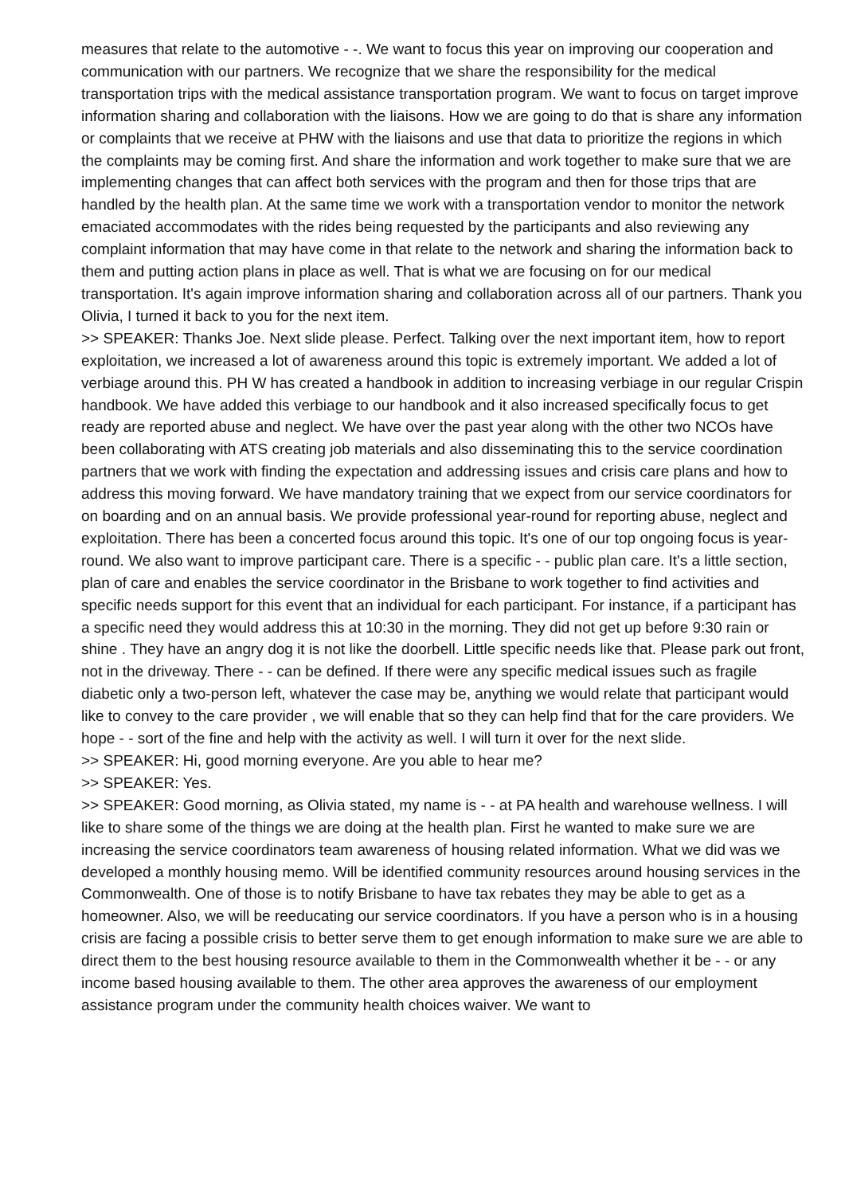measures that relate to the automotive - -. We want to focus this year on improving our cooperation and communication with our partners. We recognize that we share the responsibility for the medical transportation trips with the medical assistance transportation program. We want to focus on target improve information sharing and collaboration with the liaisons. How we are going to do that is share any information or complaints that we receive at PHW with the liaisons and use that data to prioritize the regions in which the complaints may be coming first. And share the information and work together to make sure that we are implementing changes that can affect both services with the program and then for those trips that are handled by the health plan. At the same time we work with a transportation vendor to monitor the network emaciated accommodates with the rides being requested by the participants and also reviewing any complaint information that may have come in that relate to the network and sharing the information back to them and putting action plans in place as well. That is what we are focusing on for our medical transportation. It's again improve information sharing and collaboration across all of our partners. Thank you Olivia, I turned it back to you for the next item.
>> SPEAKER: Thanks Joe. Next slide please. Perfect. Talking over the next important item, how to report exploitation, we increased a lot of awareness around this topic is extremely important. We added a lot of verbiage around this. PH W has created a handbook in addition to increasing verbiage in our regular Crispin handbook. We have added this verbiage to our handbook and it also increased specifically focus to get ready are reported abuse and neglect. We have over the past year along with the other two NCOs have been collaborating with ATS creating job materials and also disseminating this to the service coordination partners that we work with finding the expectation and addressing issues and crisis care plans and how to address this moving forward. We have mandatory training that we expect from our service coordinators for on boarding and on an annual basis. We provide professional year-round for reporting abuse, neglect and exploitation. There has been a concerted focus around this topic. It's one of our top ongoing focus is year-round. We also want to improve participant care. There is a specific - - public plan care. It's a little section, plan of care and enables the service coordinator in the Brisbane to work together to find activities and specific needs support for this event that an individual for each participant. For instance, if a participant has a specific need they would address this at 10:30 in the morning. They did not get up before 9:30 rain or shine . They have an angry dog it is not like the doorbell. Little specific needs like that. Please park out front, not in the driveway. There - - can be defined. If there were any specific medical issues such as fragile diabetic only a two-person left, whatever the case may be, anything we would relate that participant would like to convey to the care provider , we will enable that so they can help find that for the care providers. We hope - - sort of the fine and help with the activity as well. I will turn it over for the next slide.
>> SPEAKER: Hi, good morning everyone. Are you able to hear me?
>> SPEAKER: Yes.
>> SPEAKER: Good morning, as Olivia stated, my name is - - at PA health and warehouse wellness. I will like to share some of the things we are doing at the health plan. First he wanted to make sure we are increasing the service coordinators team awareness of housing related information. What we did was we developed a monthly housing memo. Will be identified community resources around housing services in the Commonwealth. One of those is to notify Brisbane to have tax rebates they may be able to get as a homeowner. Also, we will be reeducating our service coordinators. If you have a person who is in a housing crisis are facing a possible crisis to better serve them to get enough information to make sure we are able to direct them to the best housing resource available to them in the Commonwealth whether it be - - or any income based housing available to them. The other area approves the awareness of our employment assistance program under the community health choices waiver. We want to